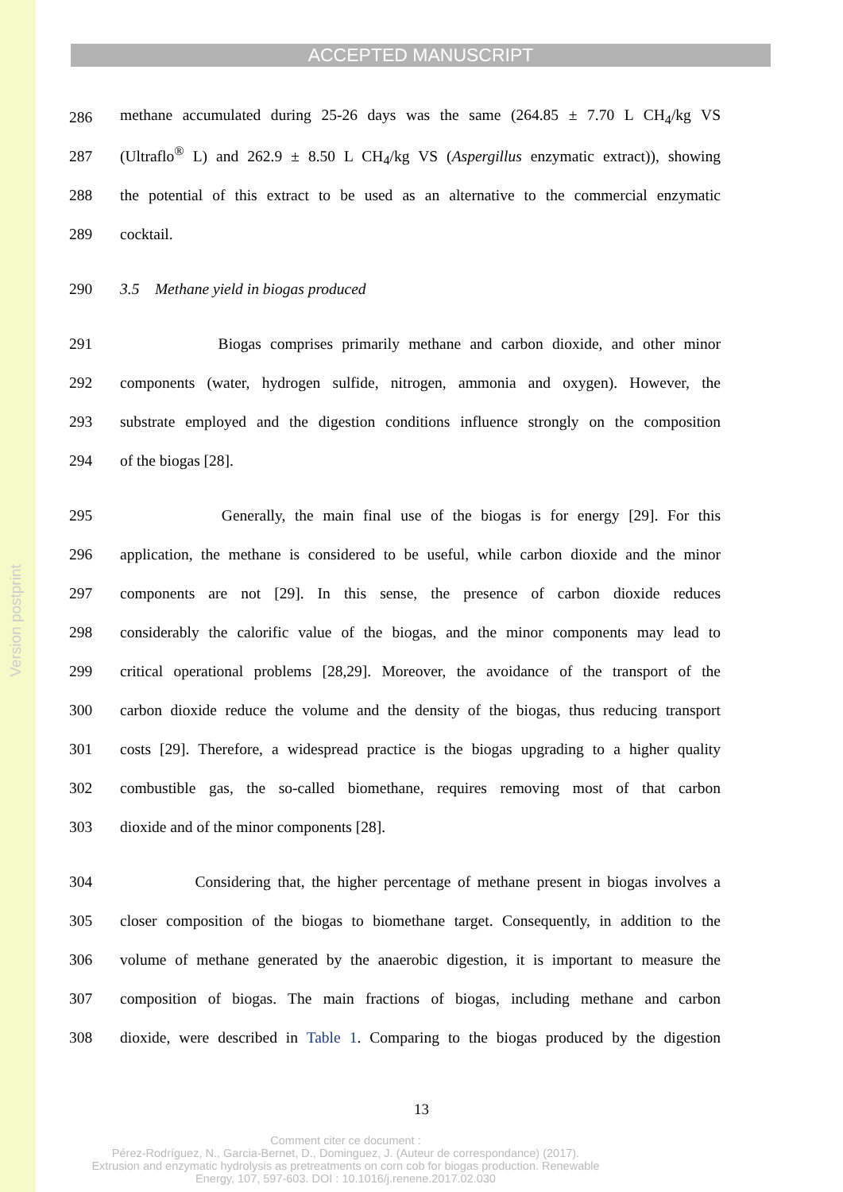Version postprint
ACCEPTED MANUSCRIPT
286 methane accumulated during 25-26 days was the same (264.85 ± 7.70 L CH<sub>4</sub>/kg VS
287 (Ultraflo<sup>®</sup> L) and 262.9 ± 8.50 L CH<sub>4</sub>/kg VS (Aspergillus enzymatic extract)), showing
288 the potential of this extract to be used as an alternative to the commercial enzymatic
289 cocktail.
290 3.5 Methane yield in biogas produced
291 Biogas comprises primarily methane and carbon dioxide, and other minor
292 components (water, hydrogen sulfide, nitrogen, ammonia and oxygen). However, the
293 substrate employed and the digestion conditions influence strongly on the composition
294 of the biogas [28].
295 Generally, the main final use of the biogas is for energy [29]. For this
296 application, the methane is considered to be useful, while carbon dioxide and the minor
297 components are not [29]. In this sense, the presence of carbon dioxide reduces
298 considerably the calorific value of the biogas, and the minor components may lead to
299 critical operational problems [28,29]. Moreover, the avoidance of the transport of the
300 carbon dioxide reduce the volume and the density of the biogas, thus reducing transport
301 costs [29]. Therefore, a widespread practice is the biogas upgrading to a higher quality
302 combustible gas, the so-called biomethane, requires removing most of that carbon
303 dioxide and of the minor components [28].
304 Considering that, the higher percentage of methane present in biogas involves a
305 closer composition of the biogas to biomethane target. Consequently, in addition to the
306 volume of methane generated by the anaerobic digestion, it is important to measure the
307 composition of biogas. The main fractions of biogas, including methane and carbon
308 dioxide, were described in Table 1. Comparing to the biogas produced by the digestion
13
Comment citer ce document :
Pérez-Rodríguez, N., Garcia-Bernet, D., Dominguez, J. (Auteur de correspondance) (2017).
Extrusion and enzymatic hydrolysis as pretreatments on corn cob for biogas production. Renewable
Energy, 107, 597-603. DOI : 10.1016/j.renene.2017.02.030